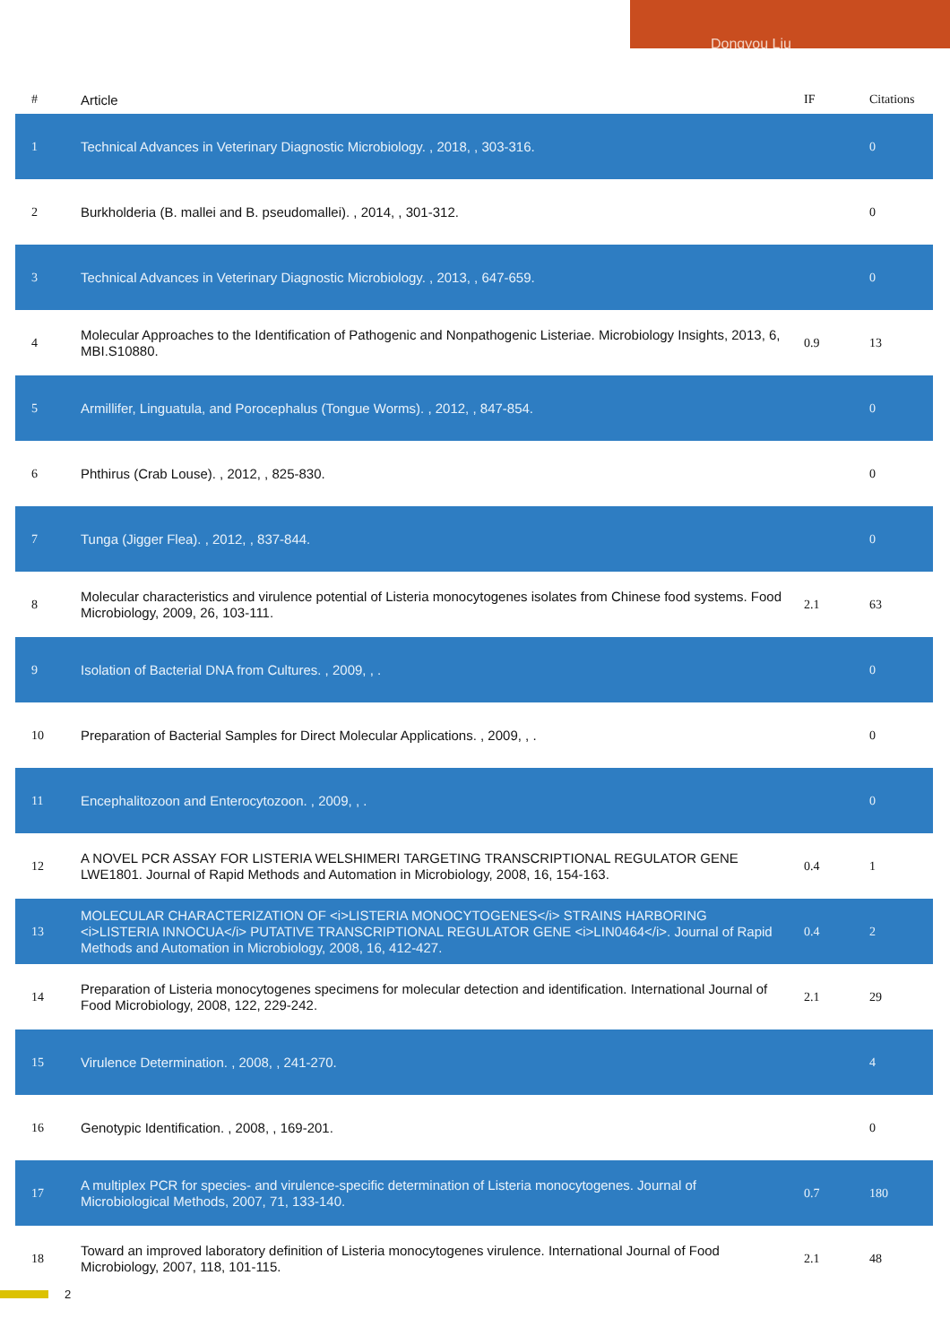Dongyou Liu
| # | Article | IF | Citations |
| --- | --- | --- | --- |
| 1 | Technical Advances in Veterinary Diagnostic Microbiology. , 2018, , 303-316. | | 0 |
| 2 | Burkholderia (B. mallei and B. pseudomallei). , 2014, , 301-312. | | 0 |
| 3 | Technical Advances in Veterinary Diagnostic Microbiology. , 2013, , 647-659. | | 0 |
| 4 | Molecular Approaches to the Identification of Pathogenic and Nonpathogenic Listeriae. Microbiology Insights, 2013, 6, MBI.S10880. | 0.9 | 13 |
| 5 | Armillifer, Linguatula, and Porocephalus (Tongue Worms). , 2012, , 847-854. | | 0 |
| 6 | Phthirus (Crab Louse). , 2012, , 825-830. | | 0 |
| 7 | Tunga (Jigger Flea). , 2012, , 837-844. | | 0 |
| 8 | Molecular characteristics and virulence potential of Listeria monocytogenes isolates from Chinese food systems. Food Microbiology, 2009, 26, 103-111. | 2.1 | 63 |
| 9 | Isolation of Bacterial DNA from Cultures. , 2009, , . | | 0 |
| 10 | Preparation of Bacterial Samples for Direct Molecular Applications. , 2009, , . | | 0 |
| 11 | Encephalitozoon and Enterocytozoon. , 2009, , . | | 0 |
| 12 | A NOVEL PCR ASSAY FOR LISTERIA WELSHIMERI TARGETING TRANSCRIPTIONAL REGULATOR GENE LWE1801. Journal of Rapid Methods and Automation in Microbiology, 2008, 16, 154-163. | 0.4 | 1 |
| 13 | MOLECULAR CHARACTERIZATION OF <i>LISTERIA MONOCYTOGENES</i> STRAINS HARBORING <i>LISTERIA INNOCUA</i> PUTATIVE TRANSCRIPTIONAL REGULATOR GENE <i>LIN0464</i>. Journal of Rapid Methods and Automation in Microbiology, 2008, 16, 412-427. | 0.4 | 2 |
| 14 | Preparation of Listeria monocytogenes specimens for molecular detection and identification. International Journal of Food Microbiology, 2008, 122, 229-242. | 2.1 | 29 |
| 15 | Virulence Determination. , 2008, , 241-270. | | 4 |
| 16 | Genotypic Identification. , 2008, , 169-201. | | 0 |
| 17 | A multiplex PCR for species- and virulence-specific determination of Listeria monocytogenes. Journal of Microbiological Methods, 2007, 71, 133-140. | 0.7 | 180 |
| 18 | Toward an improved laboratory definition of Listeria monocytogenes virulence. International Journal of Food Microbiology, 2007, 118, 101-115. | 2.1 | 48 |
2